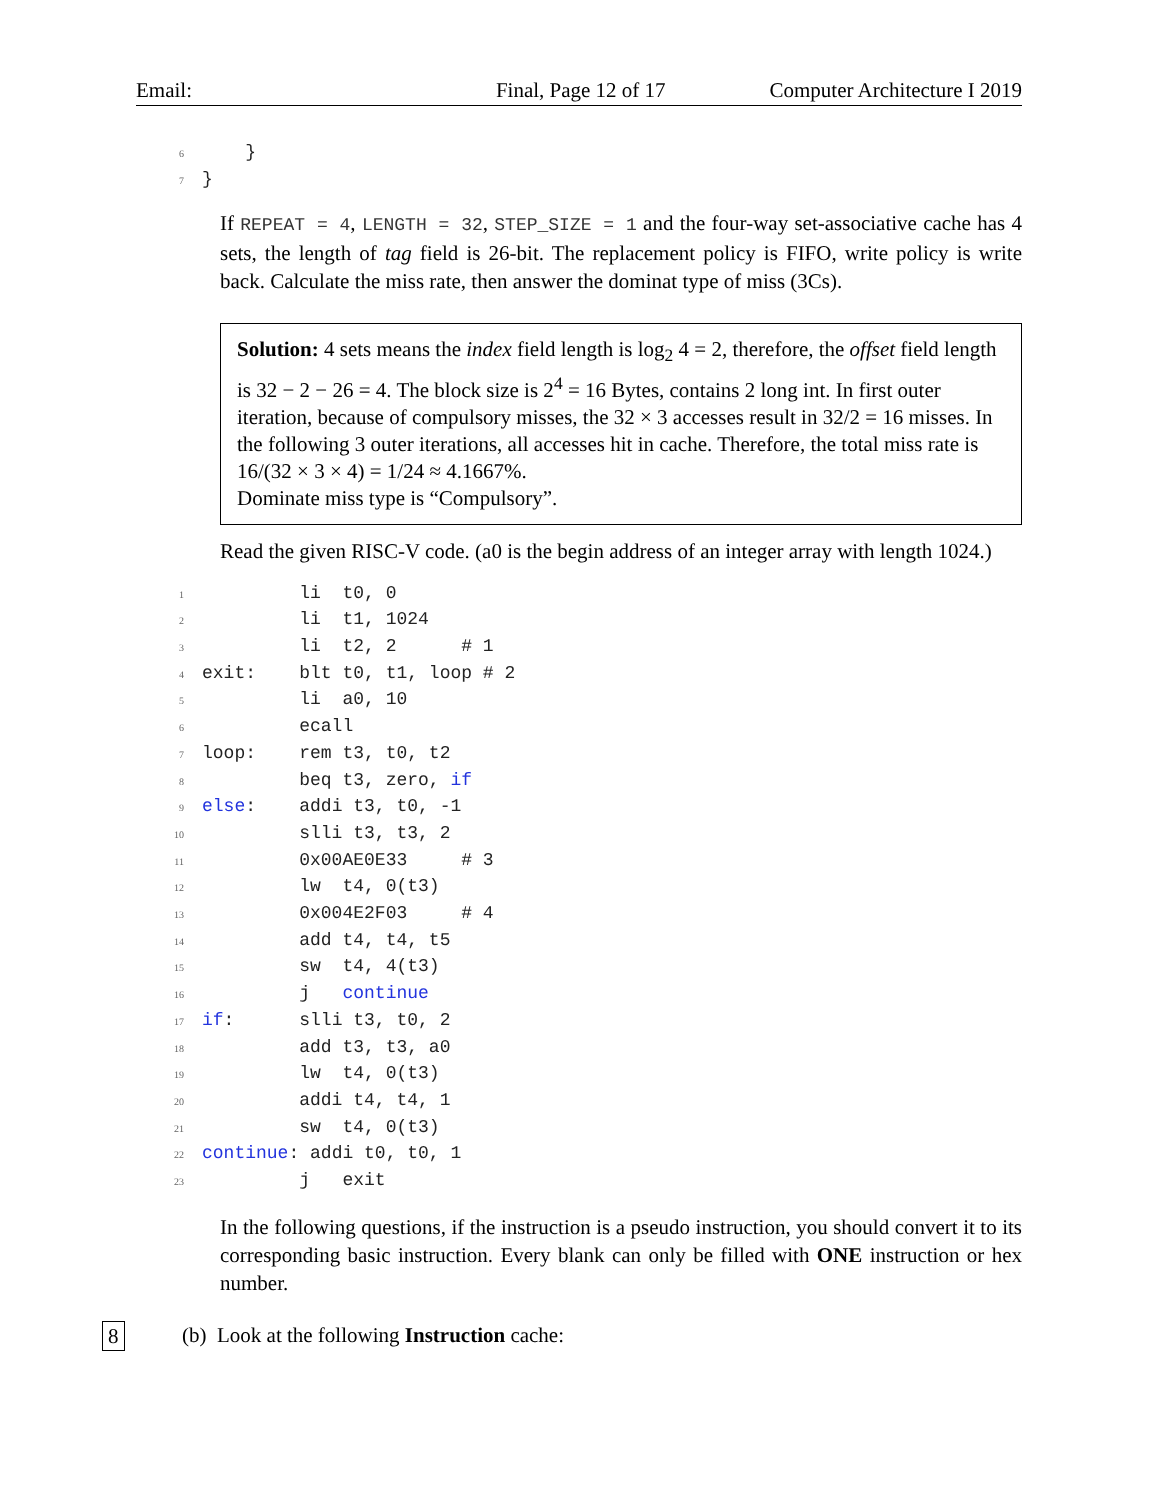Email: Final, Page 12 of 17 Computer Architecture I 2019
6    }
7}
If REPEAT = 4, LENGTH = 32, STEP_SIZE = 1 and the four-way set-associative cache has 4 sets, the length of tag field is 26-bit. The replacement policy is FIFO, write policy is write back. Calculate the miss rate, then answer the dominat type of miss (3Cs).
Solution: 4 sets means the index field length is log<sub>2</sub> 4 = 2, therefore, the offset field length is 32 − 2 − 26 = 4. The block size is 2<sup>4</sup> = 16 Bytes, contains 2 long int. In first outer iteration, because of compulsory misses, the 32 × 3 accesses result in 32/2 = 16 misses. In the following 3 outer iterations, all accesses hit in cache. Therefore, the total miss rate is 16/(32 × 3 × 4) = 1/24 ≈ 4.1667%.
Dominate miss type is “Compulsory”.
Read the given RISC-V code. (a0 is the begin address of an integer array with length 1024.)
1         li  t0, 0
2         li  t1, 1024
3         li  t2, 2      # 1
4exit:    blt t0, t1, loop # 2
5         li  a0, 10
6         ecall
7loop:    rem t3, t0, t2
8         beq t3, zero, if
9 else:    addi t3, t0, -1
10         slli t3, t3, 2
11         0x00AE0E33     # 3
12         lw  t4, 0(t3)
13         0x004E2F03     # 4
14         add t4, t4, t5
15         sw  t4, 4(t3)
16         j   continue
17 if:      slli t3, t0, 2
18         add t3, t3, a0
19         lw  t4, 0(t3)
20         addi t4, t4, 1
21         sw  t4, 0(t3)
22 continue: addi t0, t0, 1
23         j   exit
In the following questions, if the instruction is a pseudo instruction, you should convert it to its corresponding basic instruction. Every blank can only be filled with ONE instruction or hex number.
8 (b) Look at the following Instruction cache: